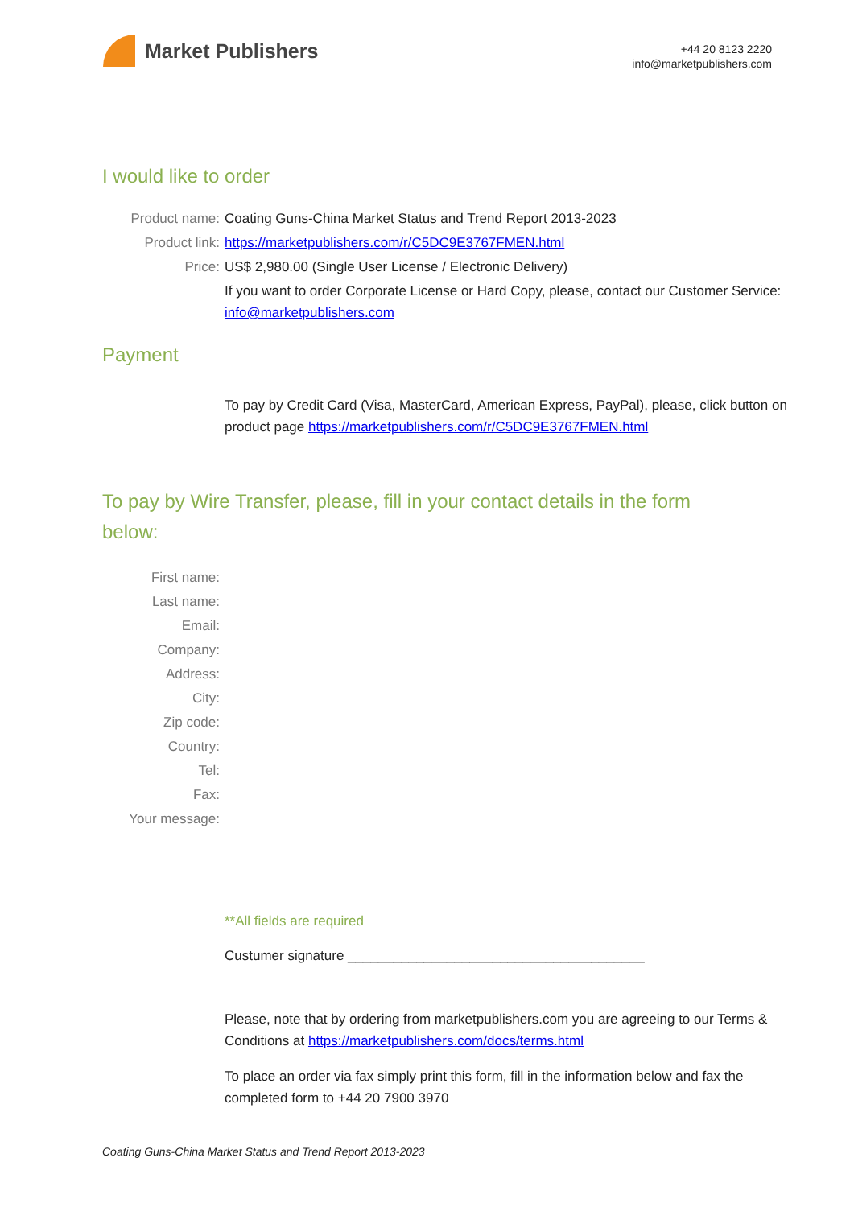Market Publishers
+44 20 8123 2220
info@marketpublishers.com
I would like to order
Product name: Coating Guns-China Market Status and Trend Report 2013-2023
Product link: https://marketpublishers.com/r/C5DC9E3767FMEN.html
Price: US$ 2,980.00 (Single User License / Electronic Delivery)
If you want to order Corporate License or Hard Copy, please, contact our Customer Service:
info@marketpublishers.com
Payment
To pay by Credit Card (Visa, MasterCard, American Express, PayPal), please, click button on product page https://marketpublishers.com/r/C5DC9E3767FMEN.html
To pay by Wire Transfer, please, fill in your contact details in the form below:
First name:
Last name:
Email:
Company:
Address:
City:
Zip code:
Country:
Tel:
Fax:
Your message:
**All fields are required
Custumer signature _______________________________________
Please, note that by ordering from marketpublishers.com you are agreeing to our Terms & Conditions at https://marketpublishers.com/docs/terms.html
To place an order via fax simply print this form, fill in the information below and fax the completed form to +44 20 7900 3970
Coating Guns-China Market Status and Trend Report 2013-2023